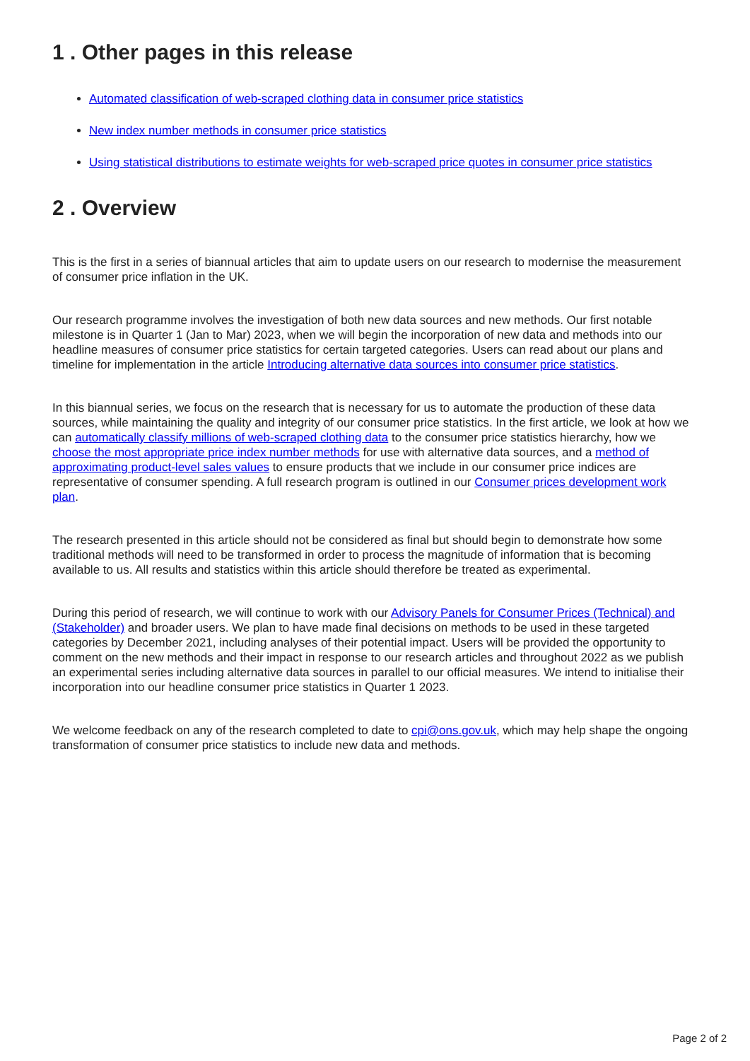1 . Other pages in this release
Automated classification of web-scraped clothing data in consumer price statistics
New index number methods in consumer price statistics
Using statistical distributions to estimate weights for web-scraped price quotes in consumer price statistics
2 . Overview
This is the first in a series of biannual articles that aim to update users on our research to modernise the measurement of consumer price inflation in the UK.
Our research programme involves the investigation of both new data sources and new methods. Our first notable milestone is in Quarter 1 (Jan to Mar) 2023, when we will begin the incorporation of new data and methods into our headline measures of consumer price statistics for certain targeted categories. Users can read about our plans and timeline for implementation in the article Introducing alternative data sources into consumer price statistics.
In this biannual series, we focus on the research that is necessary for us to automate the production of these data sources, while maintaining the quality and integrity of our consumer price statistics. In the first article, we look at how we can automatically classify millions of web-scraped clothing data to the consumer price statistics hierarchy, how we choose the most appropriate price index number methods for use with alternative data sources, and a method of approximating product-level sales values to ensure products that we include in our consumer price indices are representative of consumer spending. A full research program is outlined in our Consumer prices development work plan.
The research presented in this article should not be considered as final but should begin to demonstrate how some traditional methods will need to be transformed in order to process the magnitude of information that is becoming available to us. All results and statistics within this article should therefore be treated as experimental.
During this period of research, we will continue to work with our Advisory Panels for Consumer Prices (Technical) and (Stakeholder) and broader users. We plan to have made final decisions on methods to be used in these targeted categories by December 2021, including analyses of their potential impact. Users will be provided the opportunity to comment on the new methods and their impact in response to our research articles and throughout 2022 as we publish an experimental series including alternative data sources in parallel to our official measures. We intend to initialise their incorporation into our headline consumer price statistics in Quarter 1 2023.
We welcome feedback on any of the research completed to date to cpi@ons.gov.uk, which may help shape the ongoing transformation of consumer price statistics to include new data and methods.
Page 2 of 2